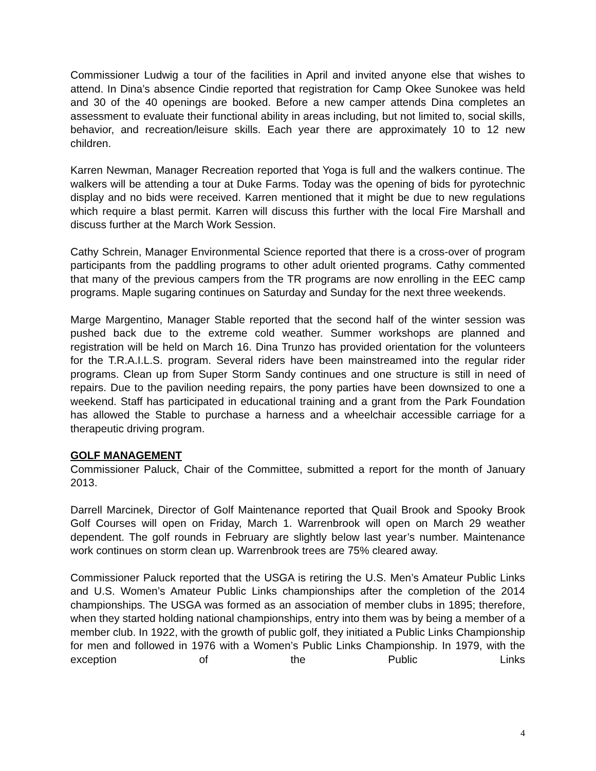Commissioner Ludwig a tour of the facilities in April and invited anyone else that wishes to attend. In Dina’s absence Cindie reported that registration for Camp Okee Sunokee was held and 30 of the 40 openings are booked. Before a new camper attends Dina completes an assessment to evaluate their functional ability in areas including, but not limited to, social skills, behavior, and recreation/leisure skills. Each year there are approximately 10 to 12 new children.
Karren Newman, Manager Recreation reported that Yoga is full and the walkers continue. The walkers will be attending a tour at Duke Farms. Today was the opening of bids for pyrotechnic display and no bids were received. Karren mentioned that it might be due to new regulations which require a blast permit. Karren will discuss this further with the local Fire Marshall and discuss further at the March Work Session.
Cathy Schrein, Manager Environmental Science reported that there is a cross-over of program participants from the paddling programs to other adult oriented programs. Cathy commented that many of the previous campers from the TR programs are now enrolling in the EEC camp programs. Maple sugaring continues on Saturday and Sunday for the next three weekends.
Marge Margentino, Manager Stable reported that the second half of the winter session was pushed back due to the extreme cold weather. Summer workshops are planned and registration will be held on March 16. Dina Trunzo has provided orientation for the volunteers for the T.R.A.I.L.S. program. Several riders have been mainstreamed into the regular rider programs. Clean up from Super Storm Sandy continues and one structure is still in need of repairs. Due to the pavilion needing repairs, the pony parties have been downsized to one a weekend. Staff has participated in educational training and a grant from the Park Foundation has allowed the Stable to purchase a harness and a wheelchair accessible carriage for a therapeutic driving program.
GOLF MANAGEMENT
Commissioner Paluck, Chair of the Committee, submitted a report for the month of January 2013.
Darrell Marcinek, Director of Golf Maintenance reported that Quail Brook and Spooky Brook Golf Courses will open on Friday, March 1. Warrenbrook will open on March 29 weather dependent. The golf rounds in February are slightly below last year’s number. Maintenance work continues on storm clean up. Warrenbrook trees are 75% cleared away.
Commissioner Paluck reported that the USGA is retiring the U.S. Men’s Amateur Public Links and U.S. Women’s Amateur Public Links championships after the completion of the 2014 championships. The USGA was formed as an association of member clubs in 1895; therefore, when they started holding national championships, entry into them was by being a member of a member club. In 1922, with the growth of public golf, they initiated a Public Links Championship for men and followed in 1976 with a Women’s Public Links Championship. In 1979, with the exception of the Public Links
4